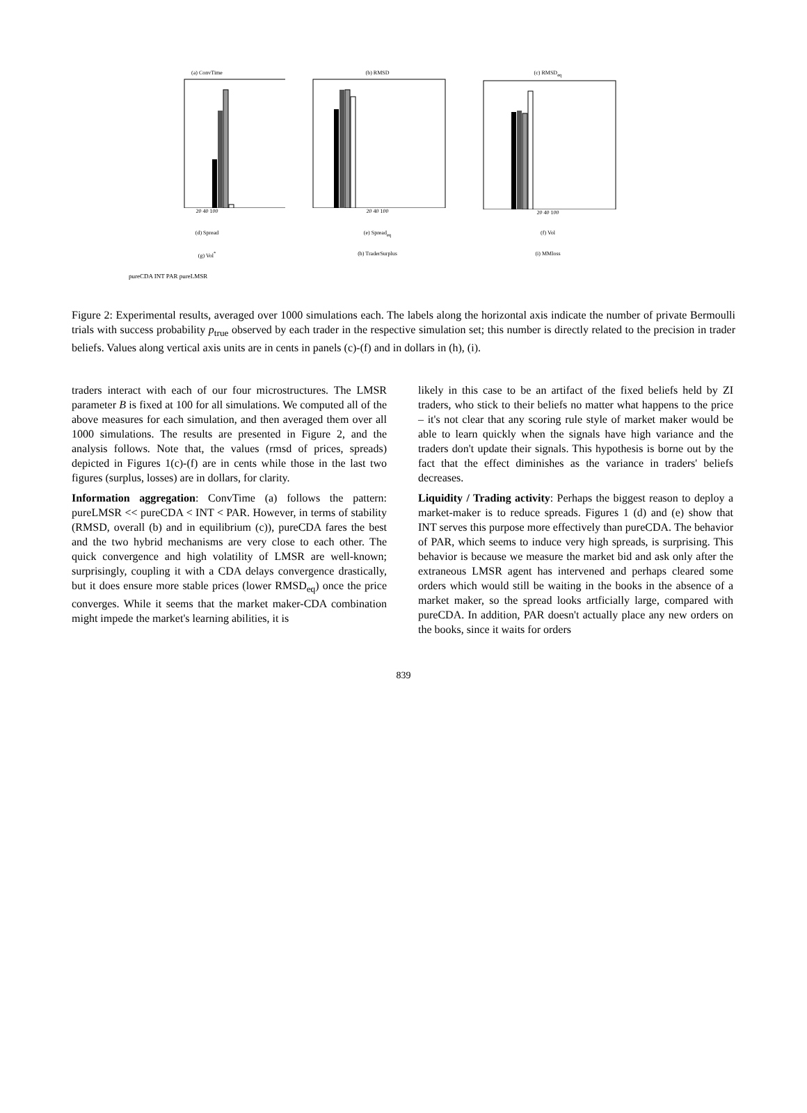(a) ConvTime20 40 100 (b) RMSD20 40 100 (c) RMSD<sub>eq</sub>20 40 100
(d) Spread (e) Spread<sub>eq</sub> (f) Vol
(g) Vol<sup>*</sup> (h) TraderSurplus (i) MMloss
pureCDA INT PAR pureLMSR
Figure 2: Experimental results, averaged over 1000 simulations each. The labels along the horizontal axis indicate the number of private Bermoulli trials with success probability p<sub>true</sub> observed by each trader in the respective simulation set; this number is directly related to the precision in trader beliefs. Values along vertical axis units are in cents in panels (c)-(f) and in dollars in (h), (i).
traders interact with each of our four microstructures. The LMSR parameter B is fixed at 100 for all simulations. We computed all of the above measures for each simulation, and then averaged them over all 1000 simulations. The results are presented in Figure 2, and the analysis follows. Note that, the values (rmsd of prices, spreads) depicted in Figures 1(c)-(f) are in cents while those in the last two figures (surplus, losses) are in dollars, for clarity.
Information aggregation: ConvTime (a) follows the pattern: pureLMSR << pureCDA < INT < PAR. However, in terms of stability (RMSD, overall (b) and in equilibrium (c)), pureCDA fares the best and the two hybrid mechanisms are very close to each other. The quick convergence and high volatility of LMSR are well-known; surprisingly, coupling it with a CDA delays convergence drastically, but it does ensure more stable prices (lower RMSD<sub>eq</sub>) once the price converges. While it seems that the market maker-CDA combination might impede the market's learning abilities, it is
likely in this case to be an artifact of the fixed beliefs held by ZI traders, who stick to their beliefs no matter what happens to the price – it's not clear that any scoring rule style of market maker would be able to learn quickly when the signals have high variance and the traders don't update their signals. This hypothesis is borne out by the fact that the effect diminishes as the variance in traders' beliefs decreases.
Liquidity / Trading activity: Perhaps the biggest reason to deploy a market-maker is to reduce spreads. Figures 1 (d) and (e) show that INT serves this purpose more effectively than pureCDA. The behavior of PAR, which seems to induce very high spreads, is surprising. This behavior is because we measure the market bid and ask only after the extraneous LMSR agent has intervened and perhaps cleared some orders which would still be waiting in the books in the absence of a market maker, so the spread looks artficially large, compared with pureCDA. In addition, PAR doesn't actually place any new orders on the books, since it waits for orders
839